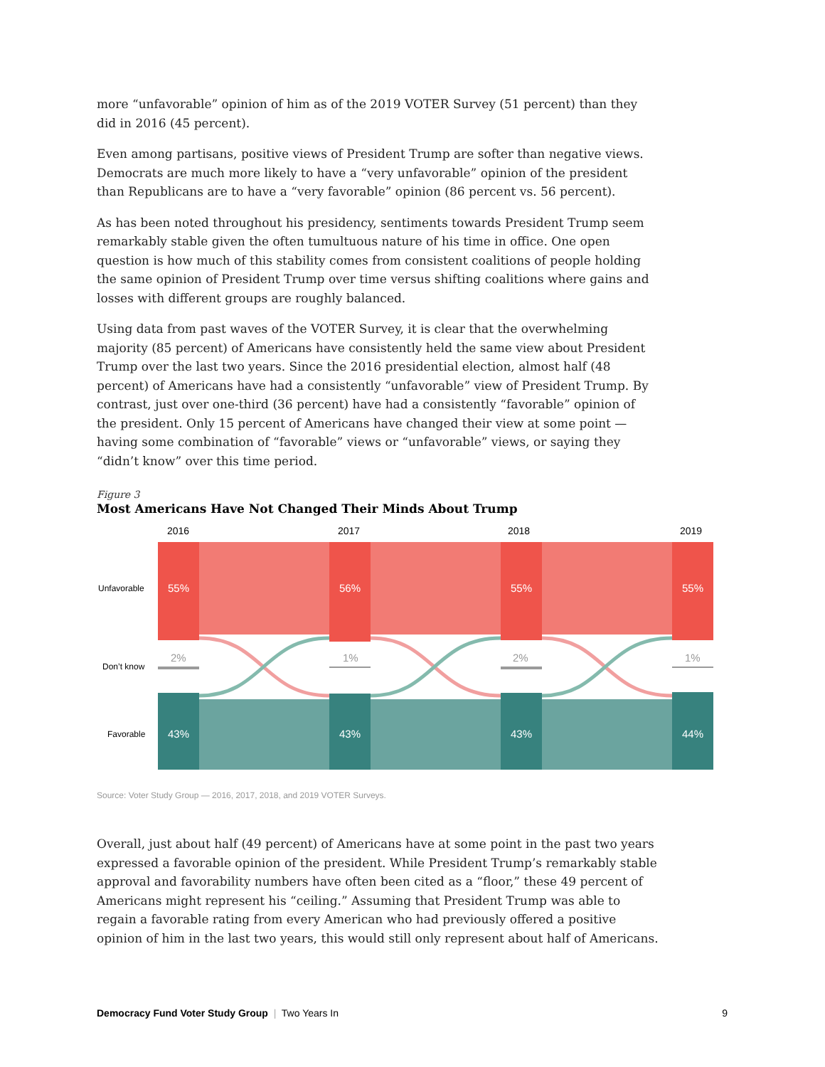more “unfavorable” opinion of him as of the 2019 VOTER Survey (51 percent) than they did in 2016 (45 percent).
Even among partisans, positive views of President Trump are softer than negative views. Democrats are much more likely to have a “very unfavorable” opinion of the president than Republicans are to have a “very favorable” opinion (86 percent vs. 56 percent).
As has been noted throughout his presidency, sentiments towards President Trump seem remarkably stable given the often tumultuous nature of his time in office. One open question is how much of this stability comes from consistent coalitions of people holding the same opinion of President Trump over time versus shifting coalitions where gains and losses with different groups are roughly balanced.
Using data from past waves of the VOTER Survey, it is clear that the overwhelming majority (85 percent) of Americans have consistently held the same view about President Trump over the last two years. Since the 2016 presidential election, almost half (48 percent) of Americans have had a consistently “unfavorable” view of President Trump. By contrast, just over one-third (36 percent) have had a consistently “favorable” opinion of the president. Only 15 percent of Americans have changed their view at some point — having some combination of “favorable” views or “unfavorable” views, or saying they “didn’t know” over this time period.
Figure 3
Most Americans Have Not Changed Their Minds About Trump
2016
2017
2018
2019
Unfavorable
Don’t know
Favorable
55%
56%
55%
55%
43%
43%
43%
44%
2%
1%
2%
1%
Source: Voter Study Group — 2016, 2017, 2018, and 2019 VOTER Surveys.
Overall, just about half (49 percent) of Americans have at some point in the past two years expressed a favorable opinion of the president. While President Trump’s remarkably stable approval and favorability numbers have often been cited as a “floor,” these 49 percent of Americans might represent his “ceiling.” Assuming that President Trump was able to regain a favorable rating from every American who had previously offered a positive opinion of him in the last two years, this would still only represent about half of Americans.
Democracy Fund Voter Study Group | Two Years In 9